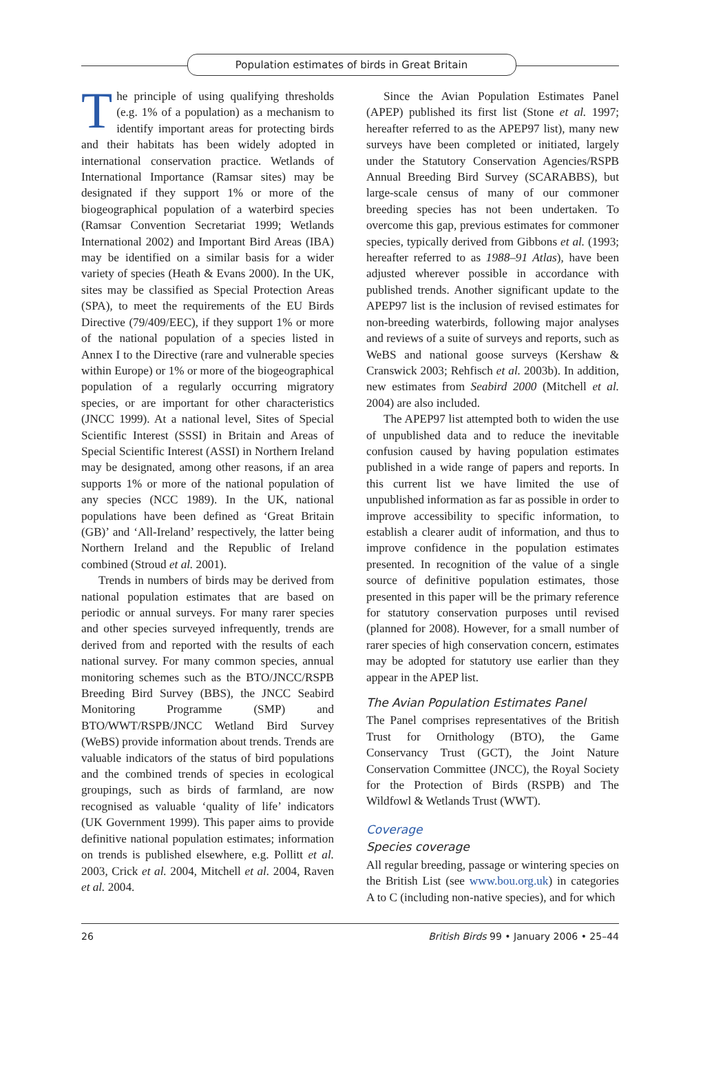Population estimates of birds in Great Britain
The principle of using qualifying thresholds (e.g. 1% of a population) as a mechanism to identify important areas for protecting birds and their habitats has been widely adopted in international conservation practice. Wetlands of International Importance (Ramsar sites) may be designated if they support 1% or more of the biogeographical population of a waterbird species (Ramsar Convention Secretariat 1999; Wetlands International 2002) and Important Bird Areas (IBA) may be identified on a similar basis for a wider variety of species (Heath & Evans 2000). In the UK, sites may be classified as Special Protection Areas (SPA), to meet the requirements of the EU Birds Directive (79/409/EEC), if they support 1% or more of the national population of a species listed in Annex I to the Directive (rare and vulnerable species within Europe) or 1% or more of the biogeographical population of a regularly occurring migratory species, or are important for other characteristics (JNCC 1999). At a national level, Sites of Special Scientific Interest (SSSI) in Britain and Areas of Special Scientific Interest (ASSI) in Northern Ireland may be designated, among other reasons, if an area supports 1% or more of the national population of any species (NCC 1989). In the UK, national populations have been defined as ‘Great Britain (GB)’ and ‘All-Ireland’ respectively, the latter being Northern Ireland and the Republic of Ireland combined (Stroud et al. 2001).
Trends in numbers of birds may be derived from national population estimates that are based on periodic or annual surveys. For many rarer species and other species surveyed infrequently, trends are derived from and reported with the results of each national survey. For many common species, annual monitoring schemes such as the BTO/JNCC/RSPB Breeding Bird Survey (BBS), the JNCC Seabird Monitoring Programme (SMP) and BTO/WWT/RSPB/JNCC Wetland Bird Survey (WeBS) provide information about trends. Trends are valuable indicators of the status of bird populations and the combined trends of species in ecological groupings, such as birds of farmland, are now recognised as valuable ‘quality of life’ indicators (UK Government 1999). This paper aims to provide definitive national population estimates; information on trends is published elsewhere, e.g. Pollitt et al. 2003, Crick et al. 2004, Mitchell et al. 2004, Raven et al. 2004.
Since the Avian Population Estimates Panel (APEP) published its first list (Stone et al. 1997; hereafter referred to as the APEP97 list), many new surveys have been completed or initiated, largely under the Statutory Conservation Agencies/RSPB Annual Breeding Bird Survey (SCARABBS), but large-scale census of many of our commoner breeding species has not been undertaken. To overcome this gap, previous estimates for commoner species, typically derived from Gibbons et al. (1993; hereafter referred to as 1988–91 Atlas), have been adjusted wherever possible in accordance with published trends. Another significant update to the APEP97 list is the inclusion of revised estimates for non-breeding waterbirds, following major analyses and reviews of a suite of surveys and reports, such as WeBS and national goose surveys (Kershaw & Cranswick 2003; Rehfisch et al. 2003b). In addition, new estimates from Seabird 2000 (Mitchell et al. 2004) are also included.
The APEP97 list attempted both to widen the use of unpublished data and to reduce the inevitable confusion caused by having population estimates published in a wide range of papers and reports. In this current list we have limited the use of unpublished information as far as possible in order to improve accessibility to specific information, to establish a clearer audit of information, and thus to improve confidence in the population estimates presented. In recognition of the value of a single source of definitive population estimates, those presented in this paper will be the primary reference for statutory conservation purposes until revised (planned for 2008). However, for a small number of rarer species of high conservation concern, estimates may be adopted for statutory use earlier than they appear in the APEP list.
The Avian Population Estimates Panel
The Panel comprises representatives of the British Trust for Ornithology (BTO), the Game Conservancy Trust (GCT), the Joint Nature Conservation Committee (JNCC), the Royal Society for the Protection of Birds (RSPB) and The Wildfowl & Wetlands Trust (WWT).
Coverage
Species coverage
All regular breeding, passage or wintering species on the British List (see www.bou.org.uk) in categories A to C (including non-native species), and for which
26 British Birds 99 • January 2006 • 25–44